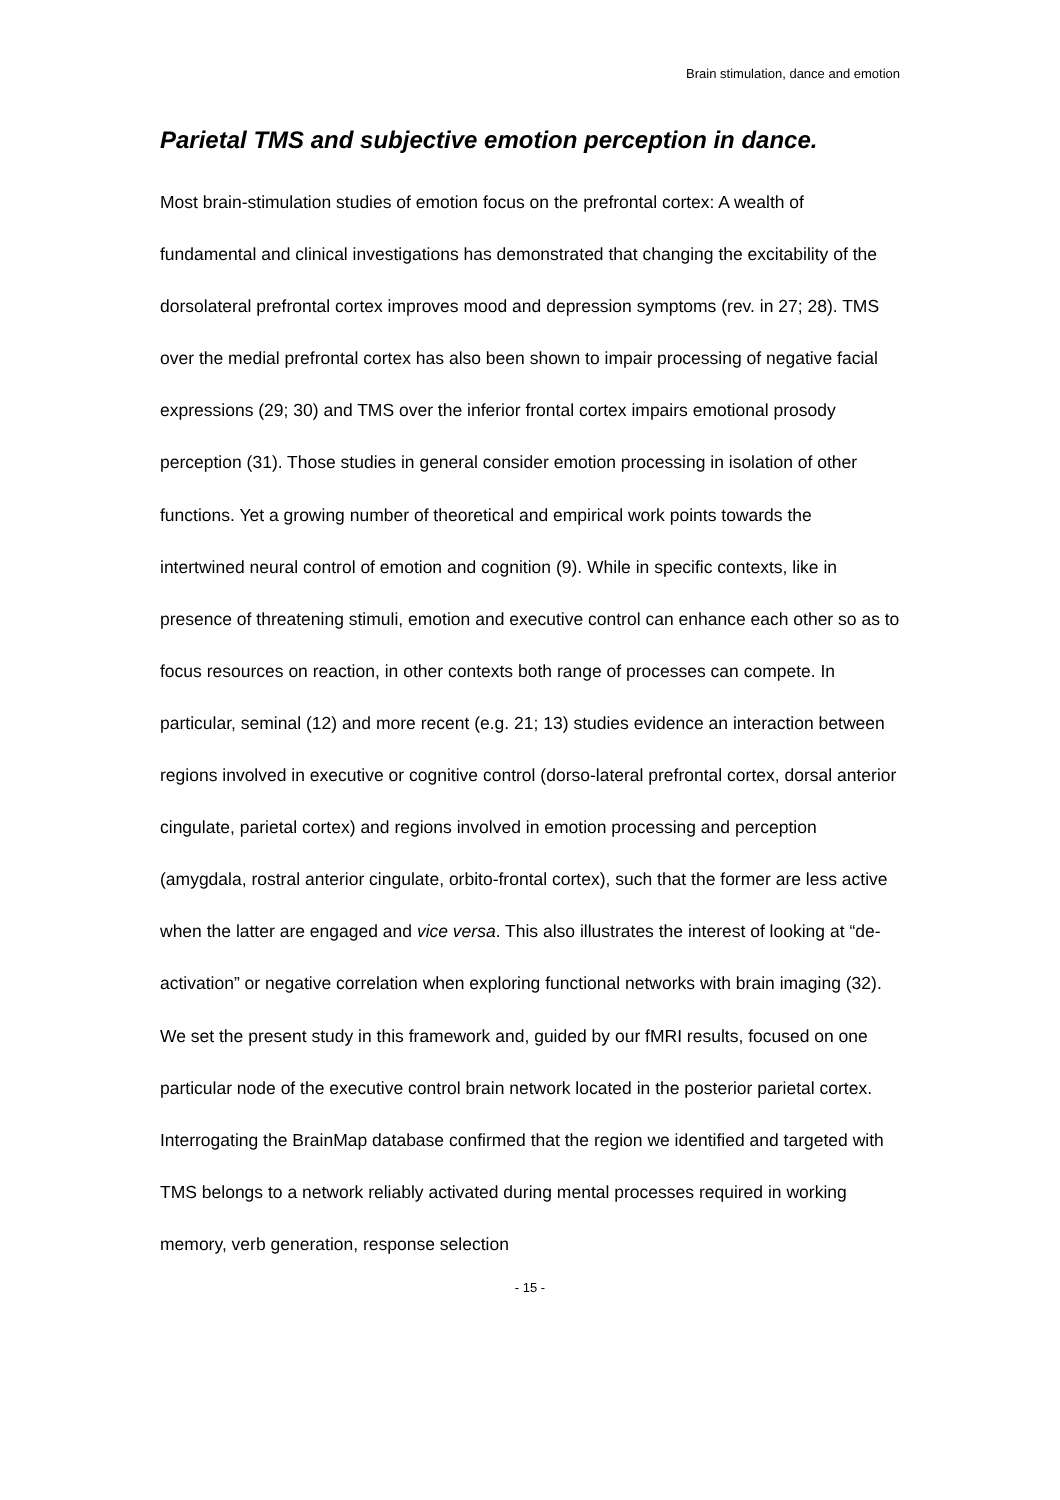Brain stimulation, dance and emotion
Parietal TMS and subjective emotion perception in dance.
Most brain-stimulation studies of emotion focus on the prefrontal cortex: A wealth of fundamental and clinical investigations has demonstrated that changing the excitability of the dorsolateral prefrontal cortex improves mood and depression symptoms (rev. in 27; 28). TMS over the medial prefrontal cortex has also been shown to impair processing of negative facial expressions (29; 30) and TMS over the inferior frontal cortex impairs emotional prosody perception (31). Those studies in general consider emotion processing in isolation of other functions. Yet a growing number of theoretical and empirical work points towards the intertwined neural control of emotion and cognition (9). While in specific contexts, like in presence of threatening stimuli, emotion and executive control can enhance each other so as to focus resources on reaction, in other contexts both range of processes can compete. In particular, seminal (12) and more recent (e.g. 21; 13) studies evidence an interaction between regions involved in executive or cognitive control (dorso-lateral prefrontal cortex, dorsal anterior cingulate, parietal cortex) and regions involved in emotion processing and perception (amygdala, rostral anterior cingulate, orbito-frontal cortex), such that the former are less active when the latter are engaged and vice versa. This also illustrates the interest of looking at “de-activation” or negative correlation when exploring functional networks with brain imaging (32). We set the present study in this framework and, guided by our fMRI results, focused on one particular node of the executive control brain network located in the posterior parietal cortex. Interrogating the BrainMap database confirmed that the region we identified and targeted with TMS belongs to a network reliably activated during mental processes required in working memory, verb generation, response selection
- 15 -